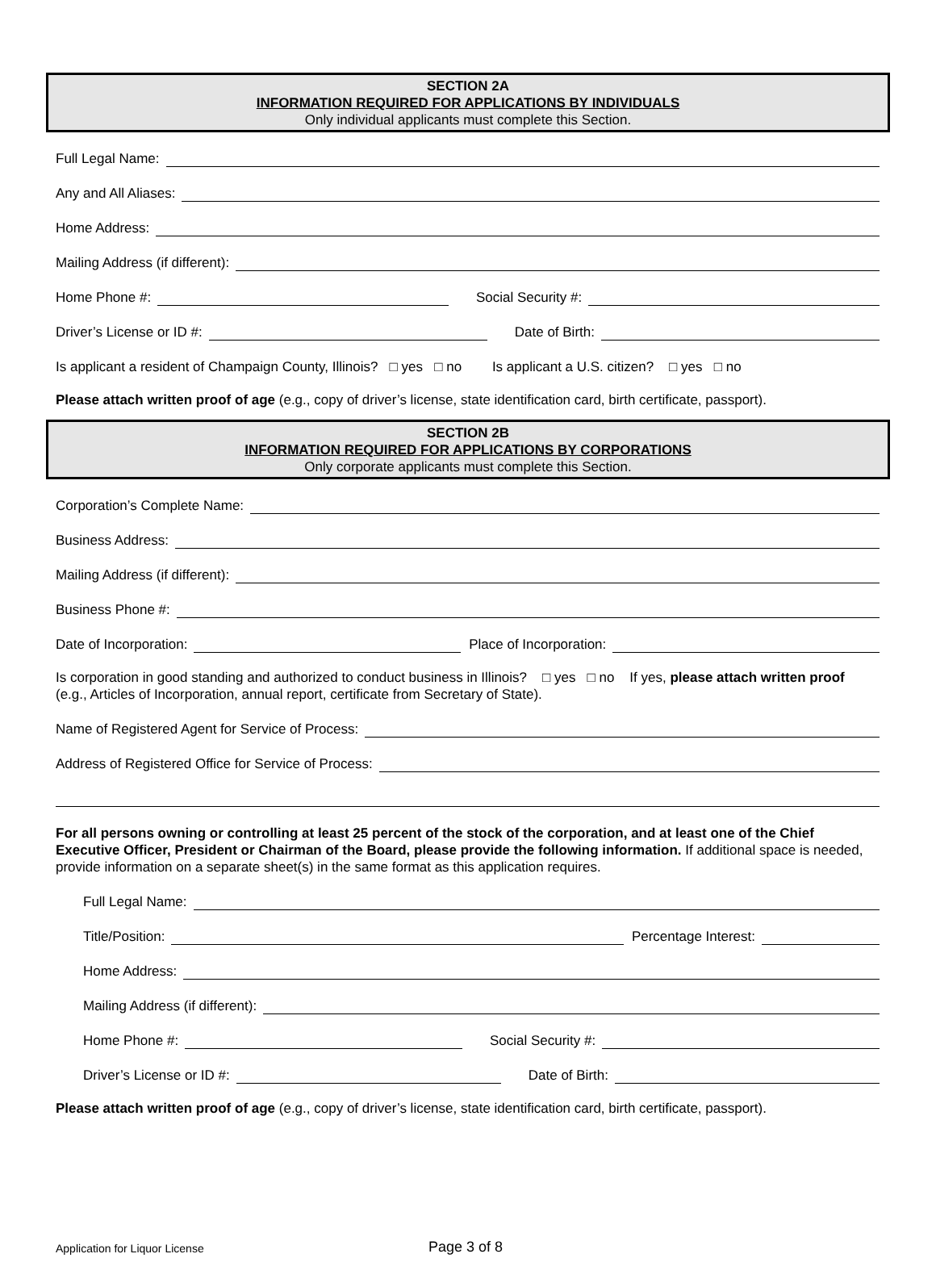SECTION 2A
INFORMATION REQUIRED FOR APPLICATIONS BY INDIVIDUALS
Only individual applicants must complete this Section.
Full Legal Name:
Any and All Aliases:
Home Address:
Mailing Address (if different):
Home Phone #: Social Security #:
Driver’s License or ID #: Date of Birth:
Is applicant a resident of Champaign County, Illinois? □ yes □ no Is applicant a U.S. citizen? □ yes □ no
Please attach written proof of age (e.g., copy of driver’s license, state identification card, birth certificate, passport).
SECTION 2B
INFORMATION REQUIRED FOR APPLICATIONS BY CORPORATIONS
Only corporate applicants must complete this Section.
Corporation’s Complete Name:
Business Address:
Mailing Address (if different):
Business Phone #:
Date of Incorporation: Place of Incorporation:
Is corporation in good standing and authorized to conduct business in Illinois? □ yes □ no If yes, please attach written proof (e.g., Articles of Incorporation, annual report, certificate from Secretary of State).
Name of Registered Agent for Service of Process:
Address of Registered Office for Service of Process:
For all persons owning or controlling at least 25 percent of the stock of the corporation, and at least one of the Chief Executive Officer, President or Chairman of the Board, please provide the following information. If additional space is needed, provide information on a separate sheet(s) in the same format as this application requires.
Full Legal Name:
Title/Position: Percentage Interest:
Home Address:
Mailing Address (if different):
Home Phone #: Social Security #:
Driver’s License or ID #: Date of Birth:
Please attach written proof of age (e.g., copy of driver’s license, state identification card, birth certificate, passport).
Application for Liquor License Page 3 of 8